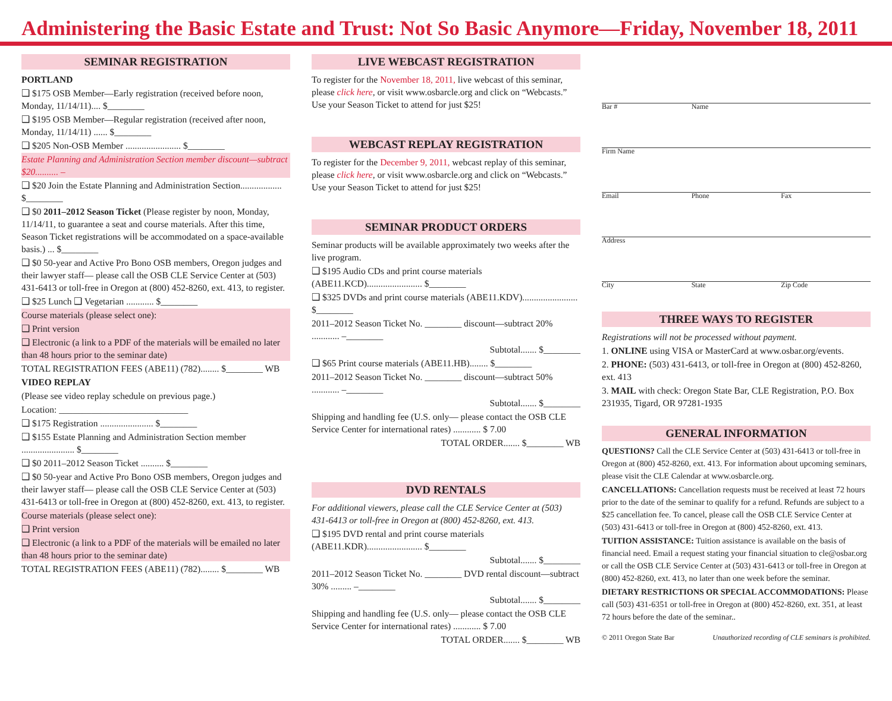Administering the Basic Estate and Trust: Not So Basic Anymore—Friday, November 18, 2011
SEMINAR REGISTRATION
PORTLAND
❑ $175 OSB Member—Early registration (received before noon, Monday, 11/14/11).... $________
❑ $195 OSB Member—Regular registration (received after noon, Monday, 11/14/11) ...... $________
❑ $205 Non-OSB Member ........................ $________
Estate Planning and Administration Section member discount—subtract $20.......... –
❑ $20 Join the Estate Planning and Administration Section.................. $________
❑ $0 2011–2012 Season Ticket (Please register by noon, Monday, 11/14/11, to guarantee a seat and course materials. After this time, Season Ticket registrations will be accommodated on a space-available basis.) ... $________
❑ $0 50-year and Active Pro Bono OSB members, Oregon judges and their lawyer staff— please call the OSB CLE Service Center at (503) 431-6413 or toll-free in Oregon at (800) 452-8260, ext. 413, to register.
❑ $25 Lunch ❑ Vegetarian ............ $________
Course materials (please select one):
❑ Print version
❑ Electronic (a link to a PDF of the materials will be emailed no later than 48 hours prior to the seminar date)
TOTAL REGISTRATION FEES (ABE11) (782)........ $________ WB
VIDEO REPLAY
(Please see video replay schedule on previous page.)
Location: ____________________________
❑ $175 Registration ....................... $________
❑ $155 Estate Planning and Administration Section member ....................... $________
❑ $0 2011–2012 Season Ticket .......... $________
❑ $0 50-year and Active Pro Bono OSB members, Oregon judges and their lawyer staff— please call the OSB CLE Service Center at (503) 431-6413 or toll-free in Oregon at (800) 452-8260, ext. 413, to register.
Course materials (please select one):
❑ Print version
❑ Electronic (a link to a PDF of the materials will be emailed no later than 48 hours prior to the seminar date)
TOTAL REGISTRATION FEES (ABE11) (782)........ $________ WB
LIVE WEBCAST REGISTRATION
To register for the November 18, 2011, live webcast of this seminar, please click here, or visit www.osbarcle.org and click on “Webcasts.” Use your Season Ticket to attend for just $25!
WEBCAST REPLAY REGISTRATION
To register for the December 9, 2011, webcast replay of this seminar, please click here, or visit www.osbarcle.org and click on “Webcasts.” Use your Season Ticket to attend for just $25!
SEMINAR PRODUCT ORDERS
Seminar products will be available approximately two weeks after the live program.
❑ $195 Audio CDs and print course materials (ABE11.KCD)........................ $________
❑ $325 DVDs and print course materials (ABE11.KDV)........................ $________
2011–2012 Season Ticket No. ________ discount—subtract 20% ............ –________
Subtotal....... $________
❑ $65 Print course materials (ABE11.HB)........ $________
2011–2012 Season Ticket No. ________ discount—subtract 50% ............ –________
Subtotal....... $________
Shipping and handling fee (U.S. only— please contact the OSB CLE Service Center for international rates) ............ $ 7.00
TOTAL ORDER....... $________ WB
DVD RENTALS
For additional viewers, please call the CLE Service Center at (503) 431-6413 or toll-free in Oregon at (800) 452-8260, ext. 413.
❑ $195 DVD rental and print course materials (ABE11.KDR)........................ $________
Subtotal....... $________
2011–2012 Season Ticket No. ________ DVD rental discount—subtract 30% ......... –________
Subtotal....... $________
Shipping and handling fee (U.S. only— please contact the OSB CLE Service Center for international rates) ............ $ 7.00
TOTAL ORDER....... $________ WB
Bar # Name
Firm Name
Email Phone Fax
Address
City State Zip Code
THREE WAYS TO REGISTER
Registrations will not be processed without payment.
1. ONLINE using VISA or MasterCard at www.osbar.org/events.
2. PHONE: (503) 431-6413, or toll-free in Oregon at (800) 452-8260, ext. 413
3. MAIL with check: Oregon State Bar, CLE Registration, P.O. Box 231935, Tigard, OR 97281-1935
GENERAL INFORMATION
QUESTIONS? Call the CLE Service Center at (503) 431-6413 or toll-free in Oregon at (800) 452-8260, ext. 413. For information about upcoming seminars, please visit the CLE Calendar at www.osbarcle.org.
CANCELLATIONS: Cancellation requests must be received at least 72 hours prior to the date of the seminar to qualify for a refund. Refunds are subject to a $25 cancellation fee. To cancel, please call the OSB CLE Service Center at (503) 431-6413 or toll-free in Oregon at (800) 452-8260, ext. 413.
TUITION ASSISTANCE: Tuition assistance is available on the basis of financial need. Email a request stating your financial situation to cle@osbar.org or call the OSB CLE Service Center at (503) 431-6413 or toll-free in Oregon at (800) 452-8260, ext. 413, no later than one week before the seminar.
DIETARY RESTRICTIONS OR SPECIAL ACCOMMODATIONS: Please call (503) 431-6351 or toll-free in Oregon at (800) 452-8260, ext. 351, at least 72 hours before the date of the seminar..
© 2011 Oregon State Bar Unauthorized recording of CLE seminars is prohibited.